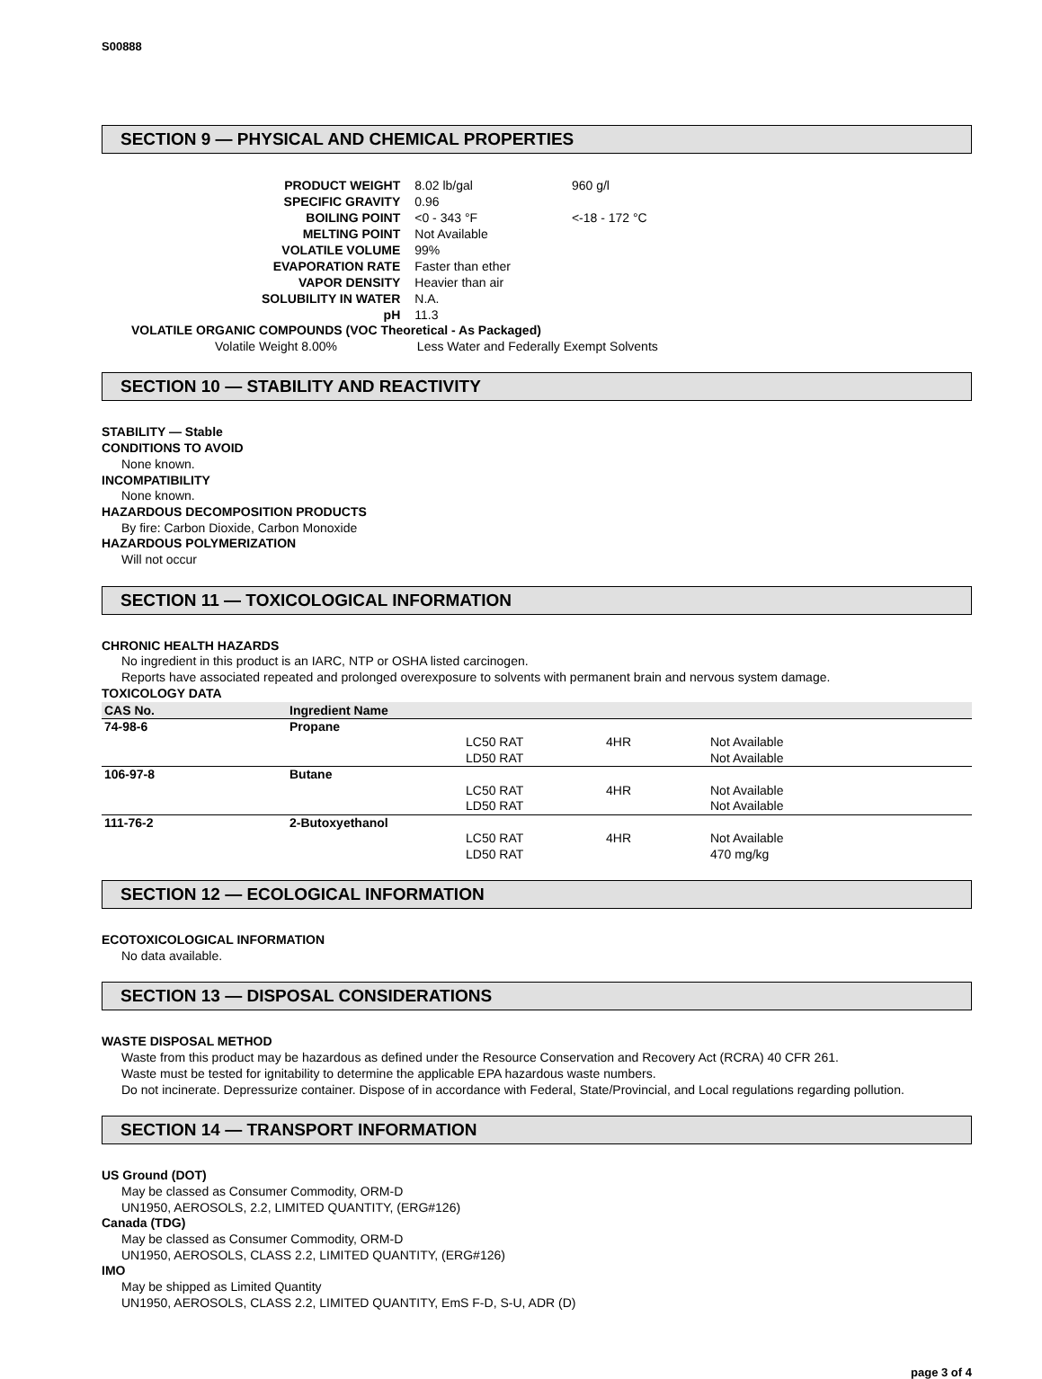S00888
SECTION 9 — PHYSICAL AND CHEMICAL PROPERTIES
| PRODUCT WEIGHT | 8.02 lb/gal | 960 g/l |
| SPECIFIC GRAVITY | 0.96 | |
| BOILING POINT | <0 - 343 °F | <-18 - 172 °C |
| MELTING POINT | Not Available | |
| VOLATILE VOLUME | 99% | |
| EVAPORATION RATE | Faster than ether | |
| VAPOR DENSITY | Heavier than air | |
| SOLUBILITY IN WATER | N.A. | |
| pH | 11.3 | |
VOLATILE ORGANIC COMPOUNDS (VOC Theoretical - As Packaged)
Volatile Weight 8.00% Less Water and Federally Exempt Solvents
SECTION 10 — STABILITY AND REACTIVITY
STABILITY — Stable
CONDITIONS TO AVOID
None known.
INCOMPATIBILITY
None known.
HAZARDOUS DECOMPOSITION PRODUCTS
By fire: Carbon Dioxide, Carbon Monoxide
HAZARDOUS POLYMERIZATION
Will not occur
SECTION 11 — TOXICOLOGICAL INFORMATION
CHRONIC HEALTH HAZARDS
No ingredient in this product is an IARC, NTP or OSHA listed carcinogen.
Reports have associated repeated and prolonged overexposure to solvents with permanent brain and nervous system damage.
TOXICOLOGY DATA
| CAS No. | Ingredient Name | | | |
| --- | --- | --- | --- | --- |
| 74-98-6 | Propane | | | |
| | | LC50 RAT | 4HR | Not Available |
| | | LD50 RAT | | Not Available |
| 106-97-8 | Butane | | | |
| | | LC50 RAT | 4HR | Not Available |
| | | LD50 RAT | | Not Available |
| 111-76-2 | 2-Butoxyethanol | | | |
| | | LC50 RAT | 4HR | Not Available |
| | | LD50 RAT | | 470 mg/kg |
SECTION 12 — ECOLOGICAL INFORMATION
ECOTOXICOLOGICAL INFORMATION
No data available.
SECTION 13 — DISPOSAL CONSIDERATIONS
WASTE DISPOSAL METHOD
Waste from this product may be hazardous as defined under the Resource Conservation and Recovery Act (RCRA) 40 CFR 261.
Waste must be tested for ignitability to determine the applicable EPA hazardous waste numbers.
Do not incinerate. Depressurize container. Dispose of in accordance with Federal, State/Provincial, and Local regulations regarding pollution.
SECTION 14 — TRANSPORT INFORMATION
US Ground (DOT)
May be classed as Consumer Commodity, ORM-D
UN1950, AEROSOLS, 2.2, LIMITED QUANTITY, (ERG#126)
Canada (TDG)
May be classed as Consumer Commodity, ORM-D
UN1950, AEROSOLS, CLASS 2.2, LIMITED QUANTITY, (ERG#126)
IMO
May be shipped as Limited Quantity
UN1950, AEROSOLS, CLASS 2.2, LIMITED QUANTITY, EmS F-D, S-U, ADR (D)
page 3 of 4